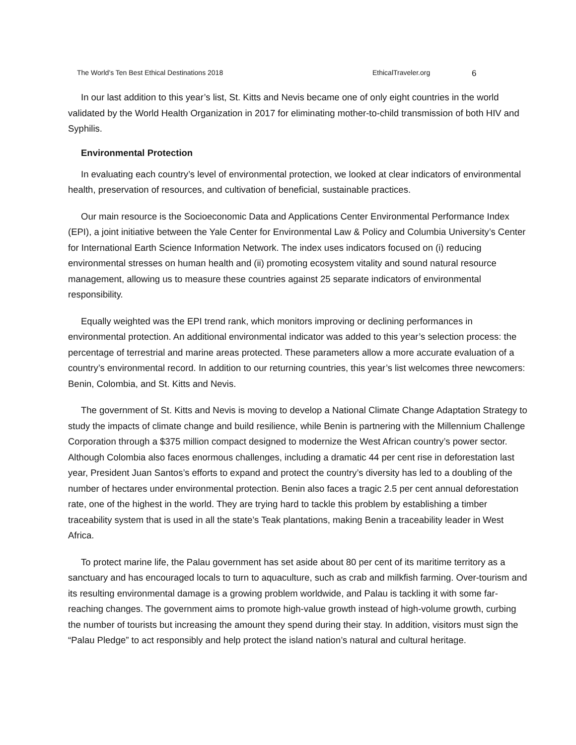The World’s Ten Best Ethical Destinations 2018 EthicalTraveler.org 6
In our last addition to this year’s list, St. Kitts and Nevis became one of only eight countries in the world validated by the World Health Organization in 2017 for eliminating mother-to-child transmission of both HIV and Syphilis.
Environmental Protection
In evaluating each country’s level of environmental protection, we looked at clear indicators of environmental health, preservation of resources, and cultivation of beneficial, sustainable practices.
Our main resource is the Socioeconomic Data and Applications Center Environmental Performance Index (EPI), a joint initiative between the Yale Center for Environmental Law & Policy and Columbia University’s Center for International Earth Science Information Network. The index uses indicators focused on (i) reducing environmental stresses on human health and (ii) promoting ecosystem vitality and sound natural resource management, allowing us to measure these countries against 25 separate indicators of environmental responsibility.
Equally weighted was the EPI trend rank, which monitors improving or declining performances in environmental protection. An additional environmental indicator was added to this year’s selection process: the percentage of terrestrial and marine areas protected. These parameters allow a more accurate evaluation of a country’s environmental record. In addition to our returning countries, this year’s list welcomes three newcomers: Benin, Colombia, and St. Kitts and Nevis.
The government of St. Kitts and Nevis is moving to develop a National Climate Change Adaptation Strategy to study the impacts of climate change and build resilience, while Benin is partnering with the Millennium Challenge Corporation through a $375 million compact designed to modernize the West African country’s power sector. Although Colombia also faces enormous challenges, including a dramatic 44 per cent rise in deforestation last year, President Juan Santos’s efforts to expand and protect the country’s diversity has led to a doubling of the number of hectares under environmental protection. Benin also faces a tragic 2.5 per cent annual deforestation rate, one of the highest in the world. They are trying hard to tackle this problem by establishing a timber traceability system that is used in all the state’s Teak plantations, making Benin a traceability leader in West Africa.
To protect marine life, the Palau government has set aside about 80 per cent of its maritime territory as a sanctuary and has encouraged locals to turn to aquaculture, such as crab and milkfish farming. Over-tourism and its resulting environmental damage is a growing problem worldwide, and Palau is tackling it with some far-reaching changes. The government aims to promote high-value growth instead of high-volume growth, curbing the number of tourists but increasing the amount they spend during their stay. In addition, visitors must sign the “Palau Pledge” to act responsibly and help protect the island nation’s natural and cultural heritage.